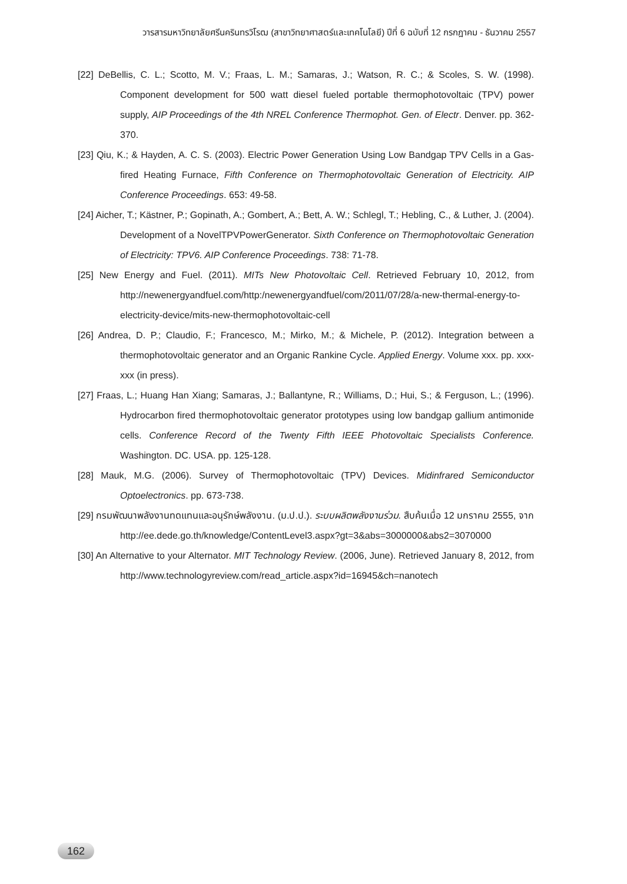วารสารมหาวิทยาลัยศรีนครินทรวิโรฒ (สาขาวิทยาศาสตร์และเทคโนโลยี) ปีที่ 6 ฉบับที่ 12 กรกฎาคม - ธันวาคม 2557
[22] DeBellis, C. L.; Scotto, M. V.; Fraas, L. M.; Samaras, J.; Watson, R. C.; & Scoles, S. W. (1998). Component development for 500 watt diesel fueled portable thermophotovoltaic (TPV) power supply, AIP Proceedings of the 4th NREL Conference Thermophot. Gen. of Electr. Denver. pp. 362-370.
[23] Qiu, K.; & Hayden, A. C. S. (2003). Electric Power Generation Using Low Bandgap TPV Cells in a Gas-fired Heating Furnace, Fifth Conference on Thermophotovoltaic Generation of Electricity. AIP Conference Proceedings. 653: 49-58.
[24] Aicher, T.; Kästner, P.; Gopinath, A.; Gombert, A.; Bett, A. W.; Schlegl, T.; Hebling, C., & Luther, J. (2004). Development of a NovelTPVPowerGenerator. Sixth Conference on Thermophotovoltaic Generation of Electricity: TPV6. AIP Conference Proceedings. 738: 71-78.
[25] New Energy and Fuel. (2011). MITs New Photovoltaic Cell. Retrieved February 10, 2012, from http://newenergyandfuel.com/http:/newenergyandfuel/com/2011/07/28/a-new-thermal-energy-to-electricity-device/mits-new-thermophotovoltaic-cell
[26] Andrea, D. P.; Claudio, F.; Francesco, M.; Mirko, M.; & Michele, P. (2012). Integration between a thermophotovoltaic generator and an Organic Rankine Cycle. Applied Energy. Volume xxx. pp. xxx-xxx (in press).
[27] Fraas, L.; Huang Han Xiang; Samaras, J.; Ballantyne, R.; Williams, D.; Hui, S.; & Ferguson, L.; (1996). Hydrocarbon fired thermophotovoltaic generator prototypes using low bandgap gallium antimonide cells. Conference Record of the Twenty Fifth IEEE Photovoltaic Specialists Conference. Washington. DC. USA. pp. 125-128.
[28] Mauk, M.G. (2006). Survey of Thermophotovoltaic (TPV) Devices. Midinfrared Semiconductor Optoelectronics. pp. 673-738.
[29] กรมพัฒนาพลังงานทดแทนและอนุรักษ์พลังงาน. (ม.ป.ป.). ระบบผลิตพลังงานร่วม. สืบค้นเมื่อ 12 มกราคม 2555, จาก http://ee.dede.go.th/knowledge/ContentLevel3.aspx?gt=3&abs=3000000&abs2=3070000
[30] An Alternative to your Alternator. MIT Technology Review. (2006, June). Retrieved January 8, 2012, from http://www.technologyreview.com/read_article.aspx?id=16945&ch=nanotech
162